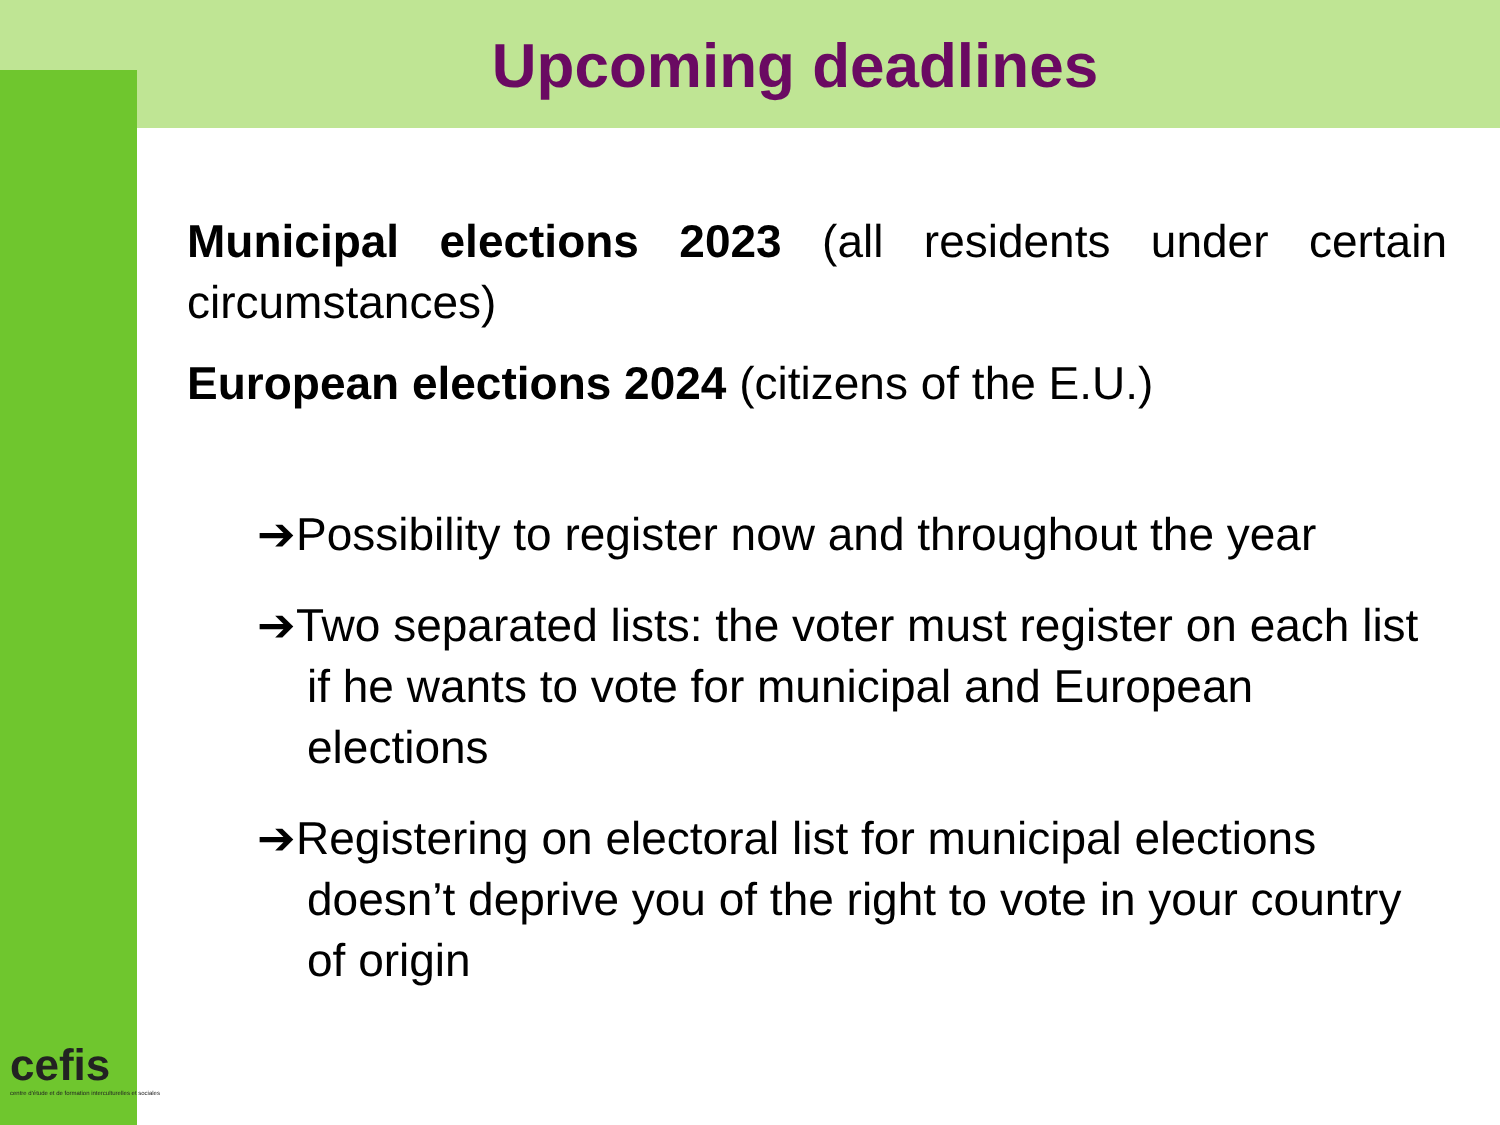Upcoming deadlines
Municipal elections 2023 (all residents under certain circumstances)
European elections 2024 (citizens of the E.U.)
➔Possibility to register now and throughout the year
➔Two separated lists: the voter must register on each list if he wants to vote for municipal and European elections
➔Registering on electoral list for municipal elections doesn’t deprive you of the right to vote in your country of origin
cefis
centre d'étude et de formation interculturelles et sociales